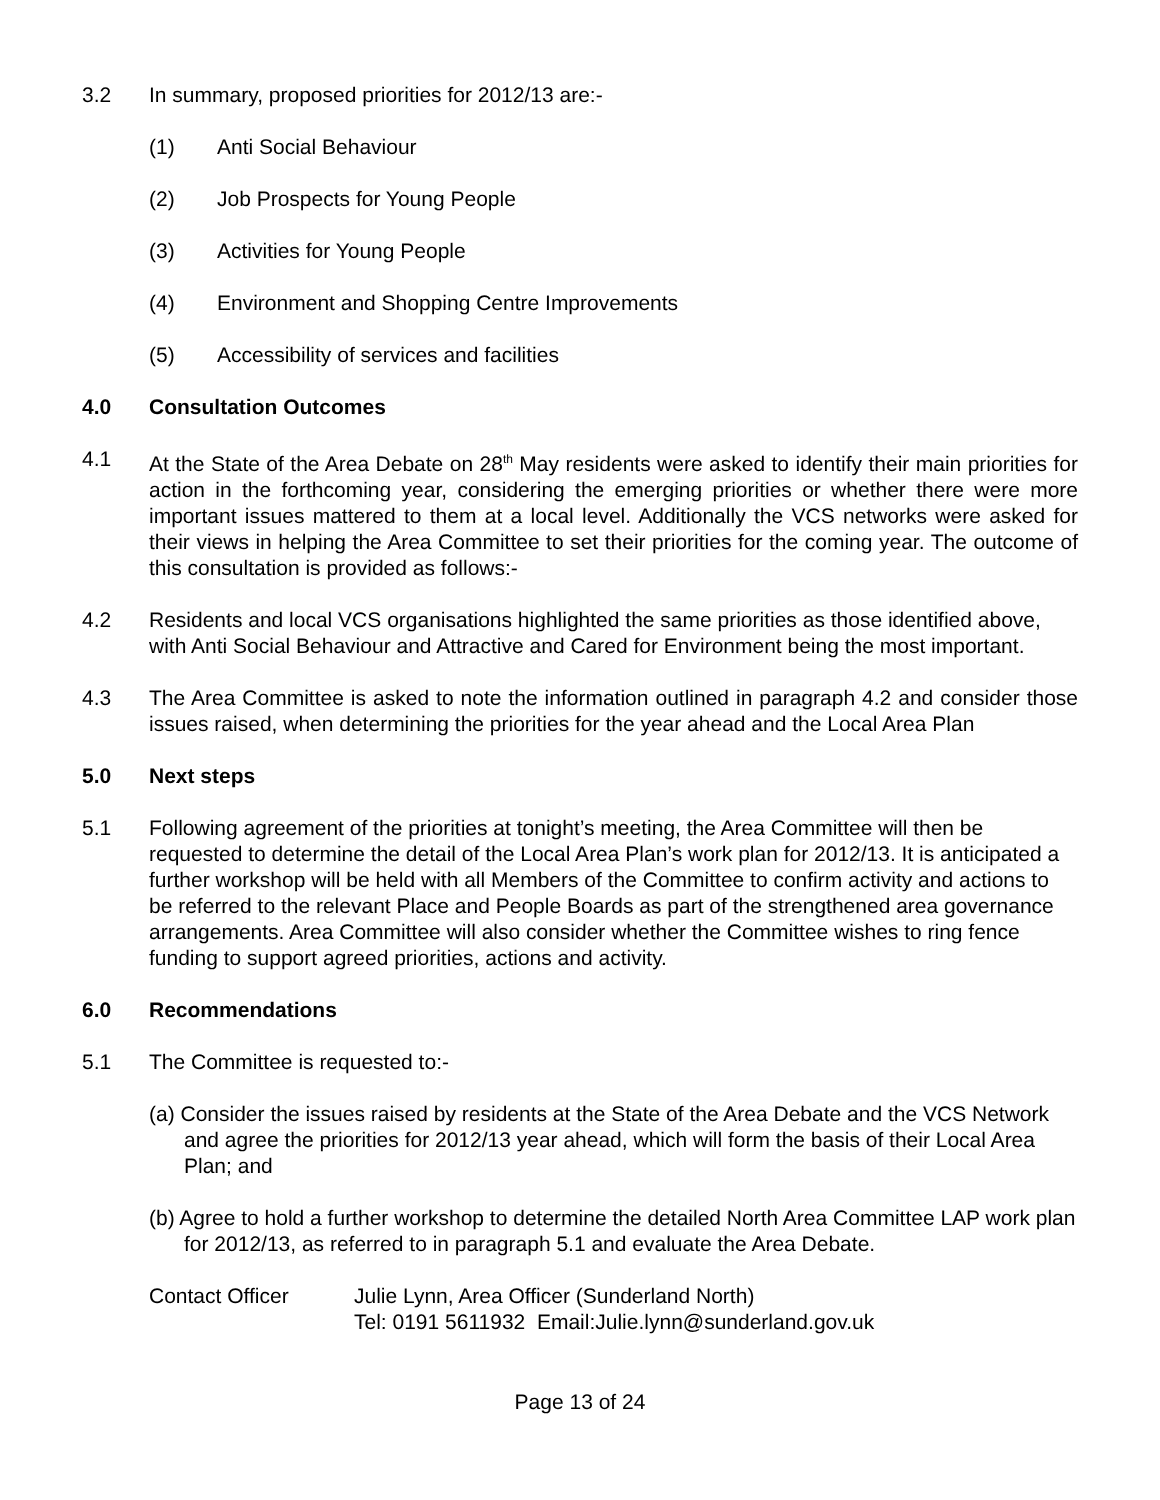3.2 In summary, proposed priorities for 2012/13 are:-
(1) Anti Social Behaviour
(2) Job Prospects for Young People
(3) Activities for Young People
(4) Environment and Shopping Centre Improvements
(5) Accessibility of services and facilities
4.0 Consultation Outcomes
4.1 At the State of the Area Debate on 28<sup>th</sup> May residents were asked to identify their main priorities for action in the forthcoming year, considering the emerging priorities or whether there were more important issues mattered to them at a local level. Additionally the VCS networks were asked for their views in helping the Area Committee to set their priorities for the coming year. The outcome of this consultation is provided as follows:-
4.2 Residents and local VCS organisations highlighted the same priorities as those identified above, with Anti Social Behaviour and Attractive and Cared for Environment being the most important.
4.3 The Area Committee is asked to note the information outlined in paragraph 4.2 and consider those issues raised, when determining the priorities for the year ahead and the Local Area Plan
5.0 Next steps
5.1 Following agreement of the priorities at tonight’s meeting, the Area Committee will then be requested to determine the detail of the Local Area Plan’s work plan for 2012/13. It is anticipated a further workshop will be held with all Members of the Committee to confirm activity and actions to be referred to the relevant Place and People Boards as part of the strengthened area governance arrangements. Area Committee will also consider whether the Committee wishes to ring fence funding to support agreed priorities, actions and activity.
6.0 Recommendations
5.1 The Committee is requested to:-
(a) Consider the issues raised by residents at the State of the Area Debate and the VCS Network and agree the priorities for 2012/13 year ahead, which will form the basis of their Local Area Plan; and
(b) Agree to hold a further workshop to determine the detailed North Area Committee LAP work plan for 2012/13, as referred to in paragraph 5.1 and evaluate the Area Debate.
Contact Officer Julie Lynn, Area Officer (Sunderland North)
Tel: 0191 5611932 Email:Julie.lynn@sunderland.gov.uk
Page 13 of 24